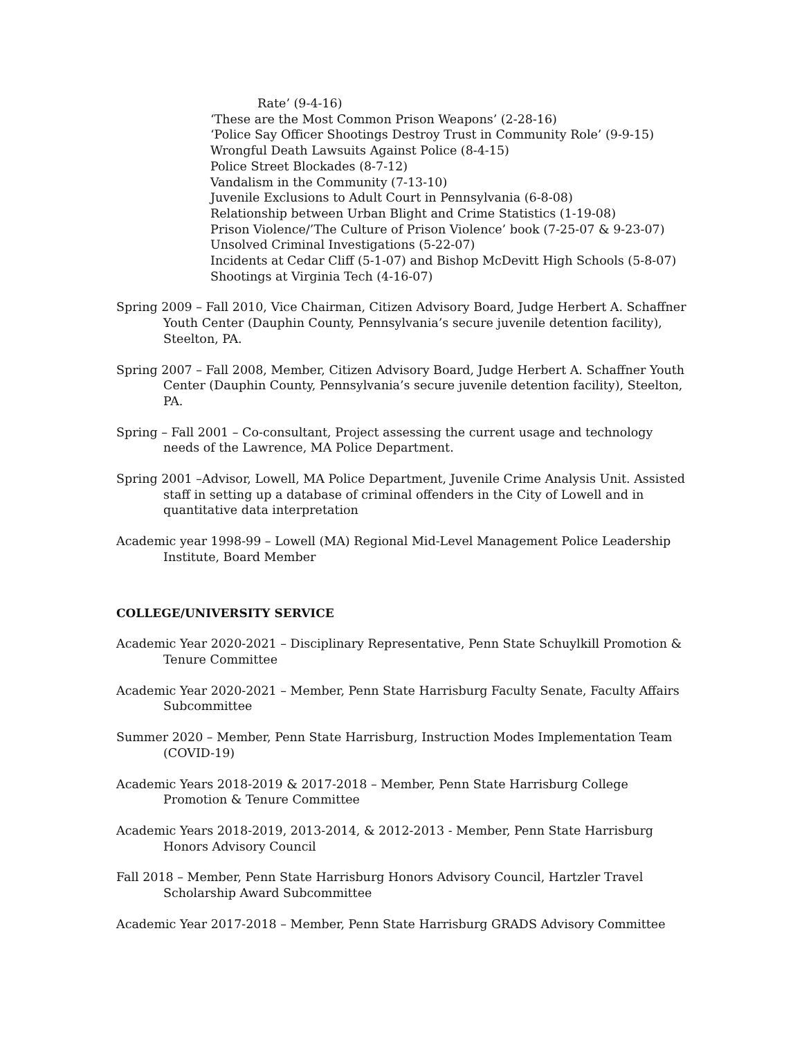Rate’ (9-4-16)
‘These are the Most Common Prison Weapons’ (2-28-16)
‘Police Say Officer Shootings Destroy Trust in Community Role’ (9-9-15)
Wrongful Death Lawsuits Against Police (8-4-15)
Police Street Blockades (8-7-12)
Vandalism in the Community (7-13-10)
Juvenile Exclusions to Adult Court in Pennsylvania (6-8-08)
Relationship between Urban Blight and Crime Statistics (1-19-08)
Prison Violence/’The Culture of Prison Violence’ book (7-25-07 & 9-23-07)
Unsolved Criminal Investigations (5-22-07)
Incidents at Cedar Cliff (5-1-07) and Bishop McDevitt High Schools (5-8-07)
Shootings at Virginia Tech (4-16-07)
Spring 2009 – Fall 2010, Vice Chairman, Citizen Advisory Board, Judge Herbert A. Schaffner Youth Center (Dauphin County, Pennsylvania’s secure juvenile detention facility), Steelton, PA.
Spring 2007 – Fall 2008, Member, Citizen Advisory Board, Judge Herbert A. Schaffner Youth Center (Dauphin County, Pennsylvania’s secure juvenile detention facility), Steelton, PA.
Spring – Fall 2001 – Co-consultant, Project assessing the current usage and technology needs of the Lawrence, MA Police Department.
Spring 2001 –Advisor, Lowell, MA Police Department, Juvenile Crime Analysis Unit. Assisted staff in setting up a database of criminal offenders in the City of Lowell and in quantitative data interpretation
Academic year 1998-99 – Lowell (MA) Regional Mid-Level Management Police Leadership Institute, Board Member
COLLEGE/UNIVERSITY SERVICE
Academic Year 2020-2021 – Disciplinary Representative, Penn State Schuylkill Promotion & Tenure Committee
Academic Year 2020-2021 – Member, Penn State Harrisburg Faculty Senate, Faculty Affairs Subcommittee
Summer 2020 – Member, Penn State Harrisburg, Instruction Modes Implementation Team (COVID-19)
Academic Years 2018-2019 & 2017-2018 – Member, Penn State Harrisburg College Promotion & Tenure Committee
Academic Years 2018-2019, 2013-2014, & 2012-2013 - Member, Penn State Harrisburg Honors Advisory Council
Fall 2018 – Member, Penn State Harrisburg Honors Advisory Council, Hartzler Travel Scholarship Award Subcommittee
Academic Year 2017-2018 – Member, Penn State Harrisburg GRADS Advisory Committee